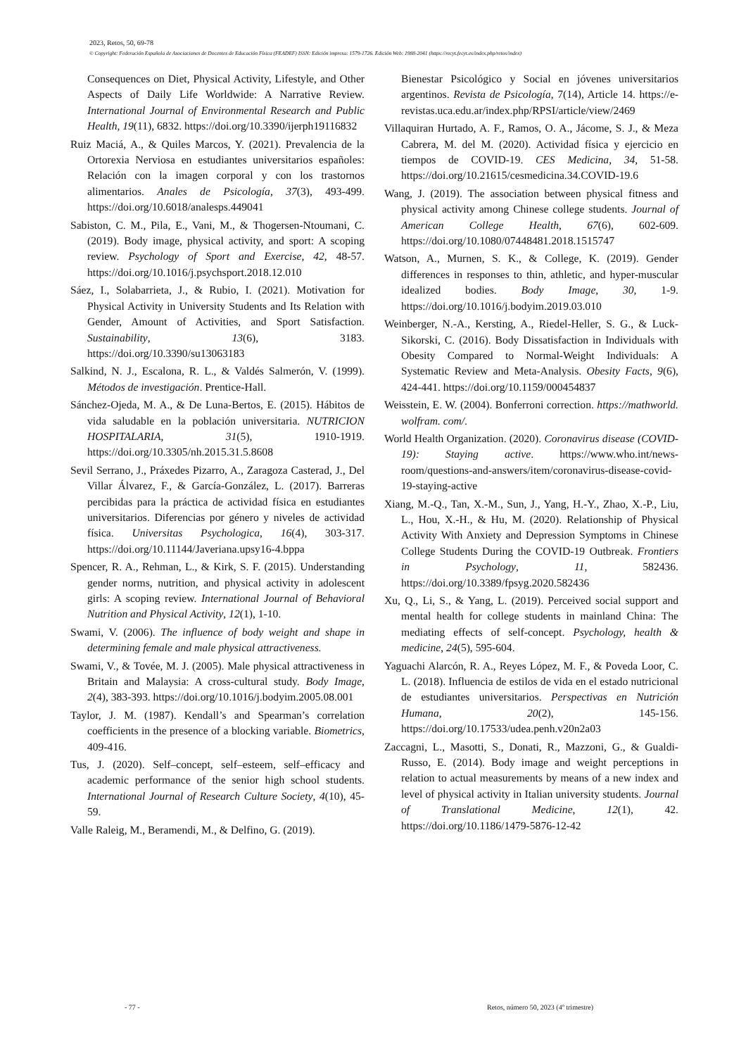2023, Retos, 50, 69-78
© Copyright: Federación Española de Asociaciones de Docentes de Educación Física (FEADEF) ISSN: Edición impresa: 1579-1726. Edición Web: 1988-2041 (https://recyt.fecyt.es/index.php/retos/index)
Consequences on Diet, Physical Activity, Lifestyle, and Other Aspects of Daily Life Worldwide: A Narrative Review. International Journal of Environmental Research and Public Health, 19(11), 6832. https://doi.org/10.3390/ijerph19116832
Ruiz Maciá, A., & Quiles Marcos, Y. (2021). Prevalencia de la Ortorexia Nerviosa en estudiantes universitarios españoles: Relación con la imagen corporal y con los trastornos alimentarios. Anales de Psicología, 37(3), 493-499. https://doi.org/10.6018/analesps.449041
Sabiston, C. M., Pila, E., Vani, M., & Thogersen-Ntoumani, C. (2019). Body image, physical activity, and sport: A scoping review. Psychology of Sport and Exercise, 42, 48-57. https://doi.org/10.1016/j.psychsport.2018.12.010
Sáez, I., Solabarrieta, J., & Rubio, I. (2021). Motivation for Physical Activity in University Students and Its Relation with Gender, Amount of Activities, and Sport Satisfaction. Sustainability, 13(6), 3183. https://doi.org/10.3390/su13063183
Salkind, N. J., Escalona, R. L., & Valdés Salmerón, V. (1999). Métodos de investigación. Prentice-Hall.
Sánchez-Ojeda, M. A., & De Luna-Bertos, E. (2015). Hábitos de vida saludable en la población universitaria. NUTRICION HOSPITALARIA, 31(5), 1910-1919. https://doi.org/10.3305/nh.2015.31.5.8608
Sevil Serrano, J., Práxedes Pizarro, A., Zaragoza Casterad, J., Del Villar Álvarez, F., & García-González, L. (2017). Barreras percibidas para la práctica de actividad física en estudiantes universitarios. Diferencias por género y niveles de actividad física. Universitas Psychologica, 16(4), 303-317. https://doi.org/10.11144/Javeriana.upsy16-4.bppa
Spencer, R. A., Rehman, L., & Kirk, S. F. (2015). Understanding gender norms, nutrition, and physical activity in adolescent girls: A scoping review. International Journal of Behavioral Nutrition and Physical Activity, 12(1), 1-10.
Swami, V. (2006). The influence of body weight and shape in determining female and male physical attractiveness.
Swami, V., & Tovée, M. J. (2005). Male physical attractiveness in Britain and Malaysia: A cross-cultural study. Body Image, 2(4), 383-393. https://doi.org/10.1016/j.bodyim.2005.08.001
Taylor, J. M. (1987). Kendall’s and Spearman’s correlation coefficients in the presence of a blocking variable. Biometrics, 409-416.
Tus, J. (2020). Self–concept, self–esteem, self–efficacy and academic performance of the senior high school students. International Journal of Research Culture Society, 4(10), 45-59.
Valle Raleig, M., Beramendi, M., & Delfino, G. (2019).
Bienestar Psicológico y Social en jóvenes universitarios argentinos. Revista de Psicología, 7(14), Article 14. https://e-revistas.uca.edu.ar/index.php/RPSI/article/view/2469
Villaquiran Hurtado, A. F., Ramos, O. A., Jácome, S. J., & Meza Cabrera, M. del M. (2020). Actividad física y ejercicio en tiempos de COVID-19. CES Medicina, 34, 51-58. https://doi.org/10.21615/cesmedicina.34.COVID-19.6
Wang, J. (2019). The association between physical fitness and physical activity among Chinese college students. Journal of American College Health, 67(6), 602-609. https://doi.org/10.1080/07448481.2018.1515747
Watson, A., Murnen, S. K., & College, K. (2019). Gender differences in responses to thin, athletic, and hyper-muscular idealized bodies. Body Image, 30, 1-9. https://doi.org/10.1016/j.bodyim.2019.03.010
Weinberger, N.-A., Kersting, A., Riedel-Heller, S. G., & Luck-Sikorski, C. (2016). Body Dissatisfaction in Individuals with Obesity Compared to Normal-Weight Individuals: A Systematic Review and Meta-Analysis. Obesity Facts, 9(6), 424-441. https://doi.org/10.1159/000454837
Weisstein, E. W. (2004). Bonferroni correction. https://mathworld. wolfram. com/.
World Health Organization. (2020). Coronavirus disease (COVID-19): Staying active. https://www.who.int/news-room/questions-and-answers/item/coronavirus-disease-covid-19-staying-active
Xiang, M.-Q., Tan, X.-M., Sun, J., Yang, H.-Y., Zhao, X.-P., Liu, L., Hou, X.-H., & Hu, M. (2020). Relationship of Physical Activity With Anxiety and Depression Symptoms in Chinese College Students During the COVID-19 Outbreak. Frontiers in Psychology, 11, 582436. https://doi.org/10.3389/fpsyg.2020.582436
Xu, Q., Li, S., & Yang, L. (2019). Perceived social support and mental health for college students in mainland China: The mediating effects of self-concept. Psychology, health & medicine, 24(5), 595-604.
Yaguachi Alarcón, R. A., Reyes López, M. F., & Poveda Loor, C. L. (2018). Influencia de estilos de vida en el estado nutricional de estudiantes universitarios. Perspectivas en Nutrición Humana, 20(2), 145-156. https://doi.org/10.17533/udea.penh.v20n2a03
Zaccagni, L., Masotti, S., Donati, R., Mazzoni, G., & Gualdi-Russo, E. (2014). Body image and weight perceptions in relation to actual measurements by means of a new index and level of physical activity in Italian university students. Journal of Translational Medicine, 12(1), 42. https://doi.org/10.1186/1479-5876-12-42
- 77 - Retos, número 50, 2023 (4º trimestre)